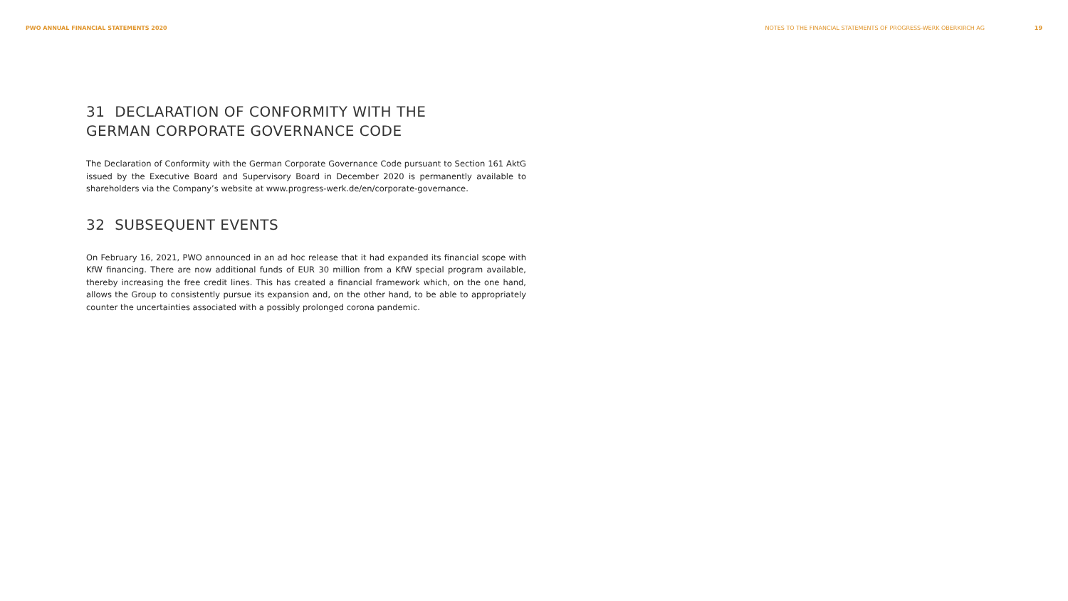PWO ANNUAL FINANCIAL STATEMENTS 2020
NOTES TO THE FINANCIAL STATEMENTS OF PROGRESS-WERK OBERKIRCH AG 19
31 DECLARATION OF CONFORMITY WITH THE
GERMAN CORPORATE GOVERNANCE CODE
The Declaration of Conformity with the German Corporate Governance Code pursuant to Section 161 AktG issued by the Executive Board and Supervisory Board in December 2020 is permanently available to shareholders via the Company’s website at www.progress-werk.de/en/corporate-governance.
32 SUBSEQUENT EVENTS
On February 16, 2021, PWO announced in an ad hoc release that it had expanded its financial scope with KfW financing. There are now additional funds of EUR 30 million from a KfW special program available, thereby increasing the free credit lines. This has created a financial framework which, on the one hand, allows the Group to consistently pursue its expansion and, on the other hand, to be able to appropriately counter the uncertainties associated with a possibly prolonged corona pandemic.